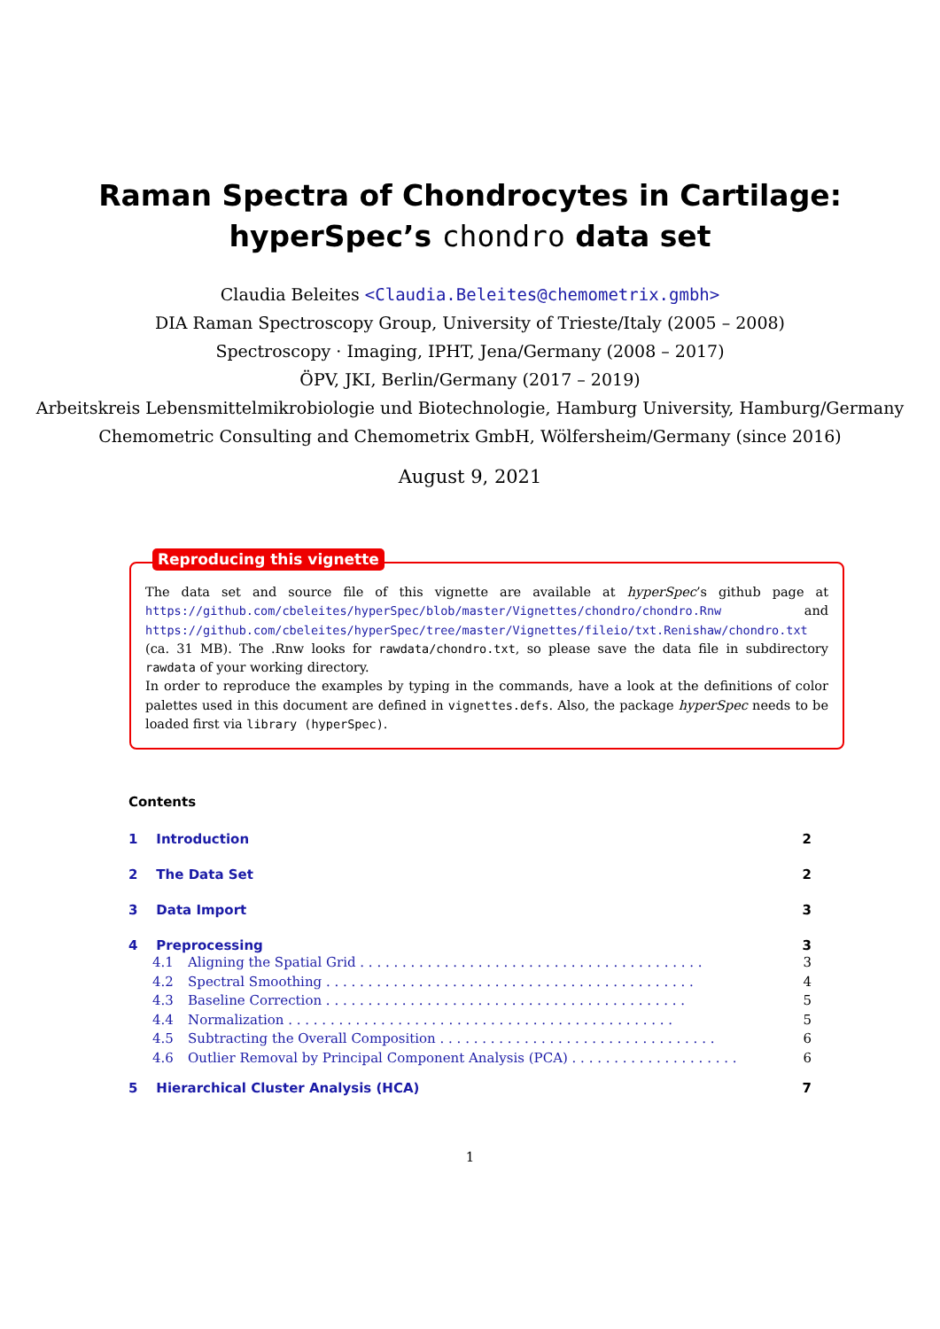Raman Spectra of Chondrocytes in Cartilage:
hyperSpec’s chondro data set
Claudia Beleites <Claudia.Beleites@chemometrix.gmbh>
DIA Raman Spectroscopy Group, University of Trieste/Italy (2005 – 2008)
Spectroscopy · Imaging, IPHT, Jena/Germany (2008 – 2017)
ÖPV, JKI, Berlin/Germany (2017 – 2019)
Arbeitskreis Lebensmittelmikrobiologie und Biotechnologie, Hamburg University, Hamburg/Germany
Chemometric Consulting and Chemometrix GmbH, Wölfersheim/Germany (since 2016)
August 9, 2021
Reproducing this vignette
The data set and source file of this vignette are available at hyperSpec’s github page at https://github.com/cbeleites/hyperSpec/blob/master/Vignettes/chondro/chondro.Rnw and https://github.com/cbeleites/hyperSpec/tree/master/Vignettes/fileio/txt.Renishaw/chondro.txt (ca. 31 MB). The .Rnw looks for rawdata/chondro.txt, so please save the data file in subdirectory rawdata of your working directory.
In order to reproduce the examples by typing in the commands, have a look at the definitions of color palettes used in this document are defined in vignettes.defs. Also, the package hyperSpec needs to be loaded first via library (hyperSpec).
Contents
1 Introduction 2
2 The Data Set 2
3 Data Import 3
4 Preprocessing 3
4.1 Aligning the Spatial Grid . . . . . . . . . . . . . . . . . . . . . . . . . . . . . . . . . . . . . . . . . 3
4.2 Spectral Smoothing . . . . . . . . . . . . . . . . . . . . . . . . . . . . . . . . . . . . . . . . . . . . 4
4.3 Baseline Correction . . . . . . . . . . . . . . . . . . . . . . . . . . . . . . . . . . . . . . . . . . . 5
4.4 Normalization . . . . . . . . . . . . . . . . . . . . . . . . . . . . . . . . . . . . . . . . . . . . . . 5
4.5 Subtracting the Overall Composition . . . . . . . . . . . . . . . . . . . . . . . . . . . . . . . . . 6
4.6 Outlier Removal by Principal Component Analysis (PCA) . . . . . . . . . . . . . . . . . . . . 6
5 Hierarchical Cluster Analysis (HCA) 7
1